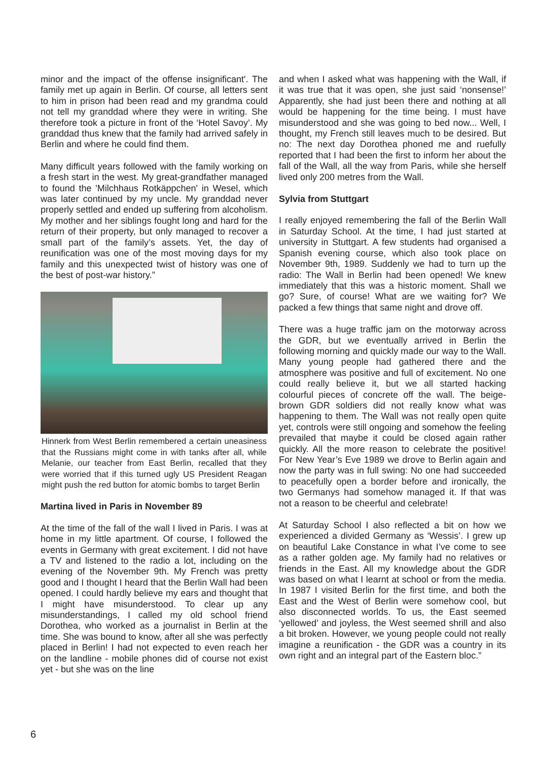minor and the impact of the offense insignificant'. The family met up again in Berlin. Of course, all letters sent to him in prison had been read and my grandma could not tell my granddad where they were in writing. She therefore took a picture in front of the ‘Hotel Savoy’. My granddad thus knew that the family had arrived safely in Berlin and where he could find them.
Many difficult years followed with the family working on a fresh start in the west. My great-grandfather managed to found the 'Milchhaus Rotkäppchen' in Wesel, which was later continued by my uncle. My granddad never properly settled and ended up suffering from alcoholism. My mother and her siblings fought long and hard for the return of their property, but only managed to recover a small part of the family’s assets. Yet, the day of reunification was one of the most moving days for my family and this unexpected twist of history was one of the best of post-war history.”
Hinnerk from West Berlin remembered a certain uneasiness that the Russians might come in with tanks after all, while Melanie, our teacher from East Berlin, recalled that they were worried that if this turned ugly US President Reagan might push the red button for atomic bombs to target Berlin
Martina lived in Paris in November 89
At the time of the fall of the wall I lived in Paris. I was at home in my little apartment. Of course, I followed the events in Germany with great excitement. I did not have a TV and listened to the radio a lot, including on the evening of the November 9th. My French was pretty good and I thought I heard that the Berlin Wall had been opened. I could hardly believe my ears and thought that I might have misunderstood. To clear up any misunderstandings, I called my old school friend Dorothea, who worked as a journalist in Berlin at the time. She was bound to know, after all she was perfectly placed in Berlin! I had not expected to even reach her on the landline - mobile phones did of course not exist yet - but she was on the line
and when I asked what was happening with the Wall, if it was true that it was open, she just said ‘nonsense!’ Apparently, she had just been there and nothing at all would be happening for the time being. I must have misunderstood and she was going to bed now... Well, I thought, my French still leaves much to be desired. But no: The next day Dorothea phoned me and ruefully reported that I had been the first to inform her about the fall of the Wall, all the way from Paris, while she herself lived only 200 metres from the Wall.
Sylvia from Stuttgart
I really enjoyed remembering the fall of the Berlin Wall in Saturday School. At the time, I had just started at university in Stuttgart. A few students had organised a Spanish evening course, which also took place on November 9th, 1989. Suddenly we had to turn up the radio: The Wall in Berlin had been opened! We knew immediately that this was a historic moment. Shall we go? Sure, of course! What are we waiting for? We packed a few things that same night and drove off.
There was a huge traffic jam on the motorway across the GDR, but we eventually arrived in Berlin the following morning and quickly made our way to the Wall. Many young people had gathered there and the atmosphere was positive and full of excitement. No one could really believe it, but we all started hacking colourful pieces of concrete off the wall. The beige-brown GDR soldiers did not really know what was happening to them. The Wall was not really open quite yet, controls were still ongoing and somehow the feeling prevailed that maybe it could be closed again rather quickly. All the more reason to celebrate the positive! For New Year’s Eve 1989 we drove to Berlin again and now the party was in full swing: No one had succeeded to peacefully open a border before and ironically, the two Germanys had somehow managed it. If that was not a reason to be cheerful and celebrate!
At Saturday School I also reflected a bit on how we experienced a divided Germany as ‘Wessis’. I grew up on beautiful Lake Constance in what I’ve come to see as a rather golden age. My family had no relatives or friends in the East. All my knowledge about the GDR was based on what I learnt at school or from the media. In 1987 I visited Berlin for the first time, and both the East and the West of Berlin were somehow cool, but also disconnected worlds. To us, the East seemed ‘yellowed’ and joyless, the West seemed shrill and also a bit broken. However, we young people could not really imagine a reunification - the GDR was a country in its own right and an integral part of the Eastern bloc.”
6